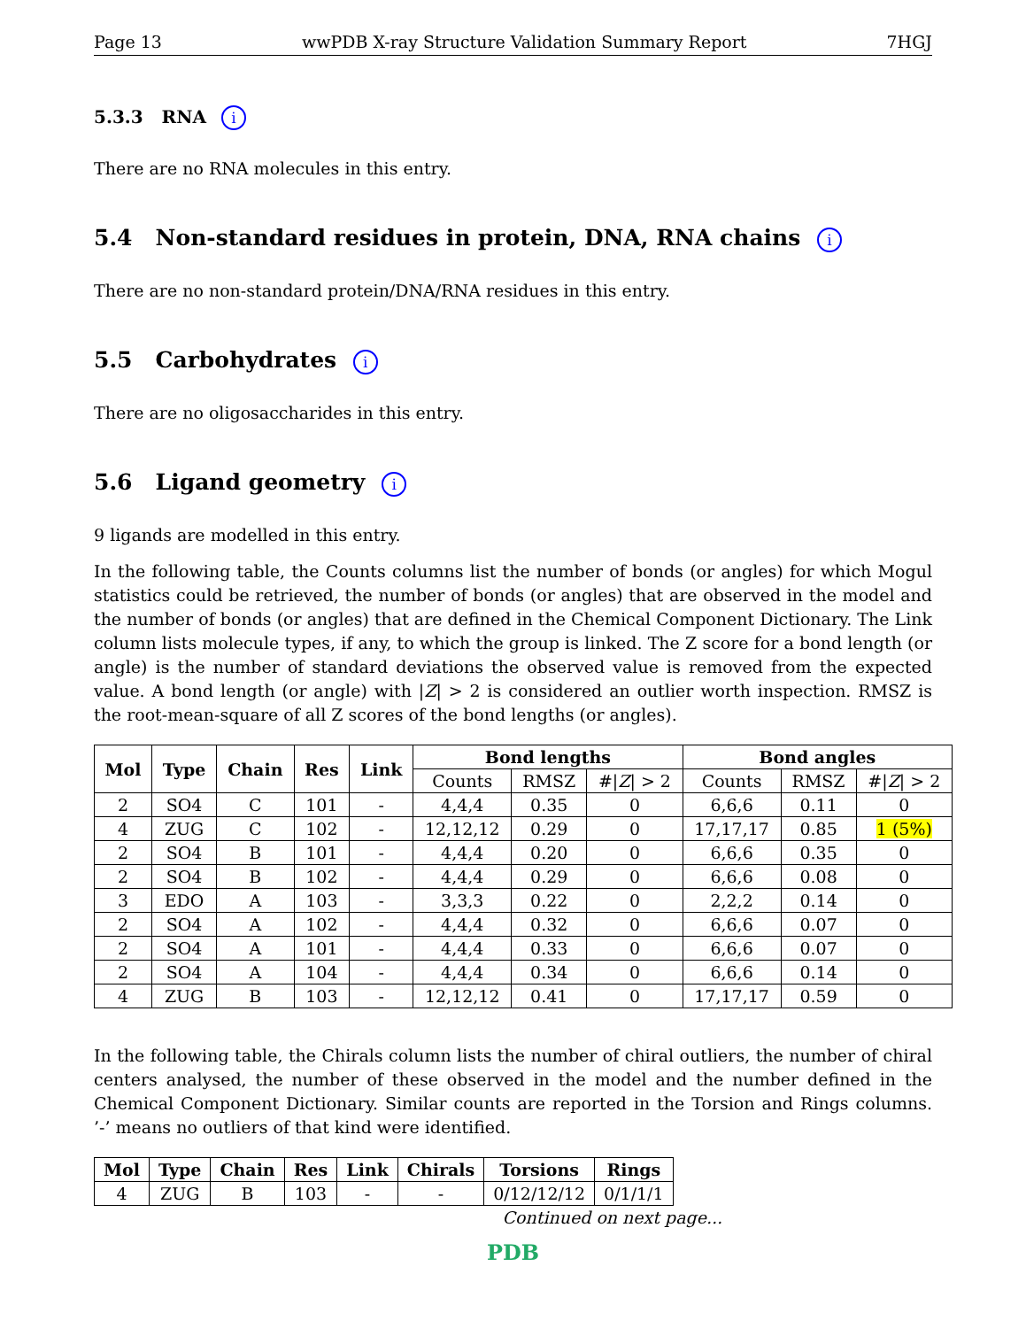Page 13 wwPDB X-ray Structure Validation Summary Report 7HGJ
5.3.3 RNA i
There are no RNA molecules in this entry.
5.4 Non-standard residues in protein, DNA, RNA chains i
There are no non-standard protein/DNA/RNA residues in this entry.
5.5 Carbohydrates i
There are no oligosaccharides in this entry.
5.6 Ligand geometry i
9 ligands are modelled in this entry.
In the following table, the Counts columns list the number of bonds (or angles) for which Mogul statistics could be retrieved, the number of bonds (or angles) that are observed in the model and the number of bonds (or angles) that are defined in the Chemical Component Dictionary. The Link column lists molecule types, if any, to which the group is linked. The Z score for a bond length (or angle) is the number of standard deviations the observed value is removed from the expected value. A bond length (or angle) with |Z| > 2 is considered an outlier worth inspection. RMSZ is the root-mean-square of all Z scores of the bond lengths (or angles).
| Mol | Type | Chain | Res | Link | Bond lengths | | | Bond angles | | |
| --- | --- | --- | --- | --- | --- | --- | --- | --- | --- | --- |
| | | | | | Counts | RMSZ | #/ Z / > 2 | Counts | RMSZ | #/ Z / > 2 |
| 2 | SO4 | C | 101 | - | 4,4,4 | 0.35 | 0 | 6,6,6 | 0.11 | 0 |
| 4 | ZUG | C | 102 | - | 12,12,12 | 0.29 | 0 | 17,17,17 | 0.85 | 1 (5%) |
| 2 | SO4 | B | 101 | - | 4,4,4 | 0.20 | 0 | 6,6,6 | 0.35 | 0 |
| 2 | SO4 | B | 102 | - | 4,4,4 | 0.29 | 0 | 6,6,6 | 0.08 | 0 |
| 3 | EDO | A | 103 | - | 3,3,3 | 0.22 | 0 | 2,2,2 | 0.14 | 0 |
| 2 | SO4 | A | 102 | - | 4,4,4 | 0.32 | 0 | 6,6,6 | 0.07 | 0 |
| 2 | SO4 | A | 101 | - | 4,4,4 | 0.33 | 0 | 6,6,6 | 0.07 | 0 |
| 2 | SO4 | A | 104 | - | 4,4,4 | 0.34 | 0 | 6,6,6 | 0.14 | 0 |
| 4 | ZUG | B | 103 | - | 12,12,12 | 0.41 | 0 | 17,17,17 | 0.59 | 0 |
In the following table, the Chirals column lists the number of chiral outliers, the number of chiral centers analysed, the number of these observed in the model and the number defined in the Chemical Component Dictionary. Similar counts are reported in the Torsion and Rings columns. ’-’ means no outliers of that kind were identified.
| Mol | Type | Chain | Res | Link | Chirals | Torsions | Rings |
| --- | --- | --- | --- | --- | --- | --- | --- |
| 4 | ZUG | B | 103 | - | - | 0/12/12/12 | 0/1/1/1 |
Continued on next page...
PDB